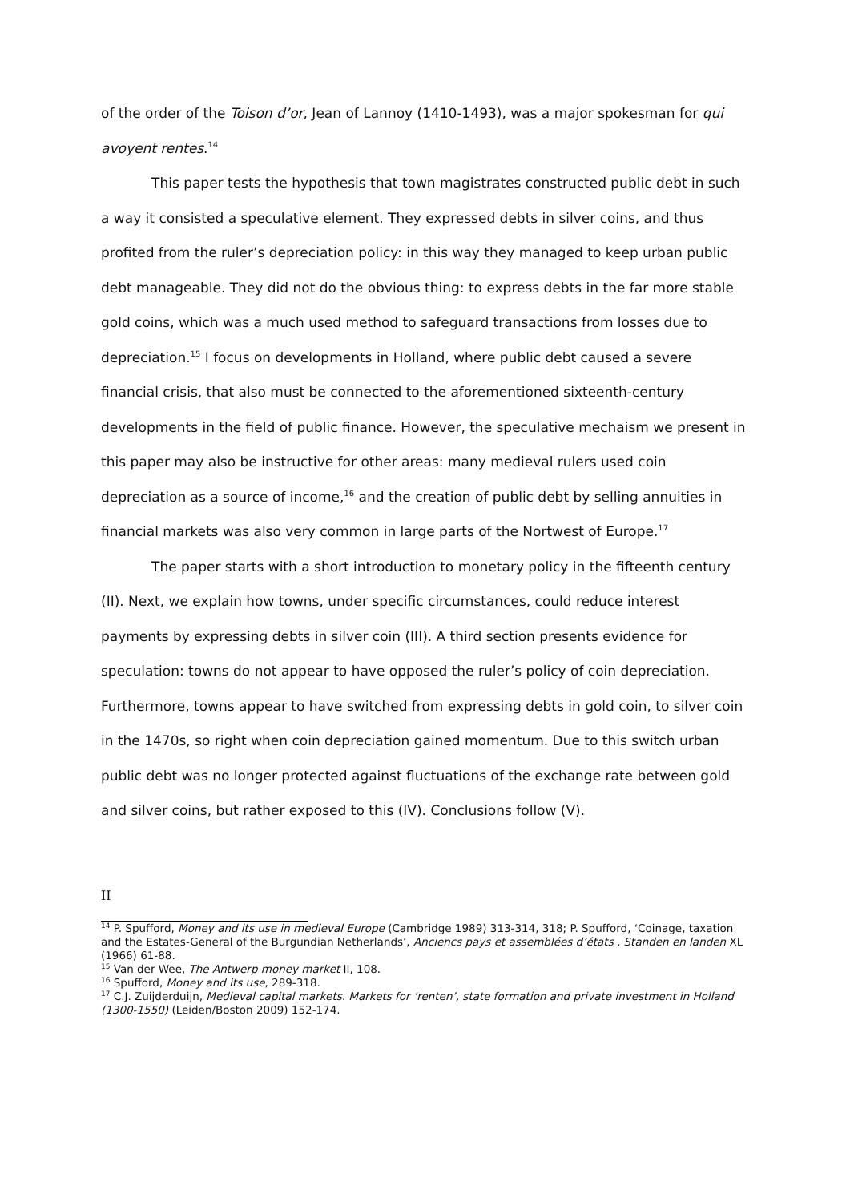of the order of the Toison d’or, Jean of Lannoy (1410-1493), was a major spokesman for qui avoyent rentes.<sup>14</sup>
This paper tests the hypothesis that town magistrates constructed public debt in such a way it consisted a speculative element. They expressed debts in silver coins, and thus profited from the ruler’s depreciation policy: in this way they managed to keep urban public debt manageable. They did not do the obvious thing: to express debts in the far more stable gold coins, which was a much used method to safeguard transactions from losses due to depreciation.<sup>15</sup> I focus on developments in Holland, where public debt caused a severe financial crisis, that also must be connected to the aforementioned sixteenth-century developments in the field of public finance. However, the speculative mechaism we present in this paper may also be instructive for other areas: many medieval rulers used coin depreciation as a source of income,<sup>16</sup> and the creation of public debt by selling annuities in financial markets was also very common in large parts of the Nortwest of Europe.<sup>17</sup>
The paper starts with a short introduction to monetary policy in the fifteenth century (II). Next, we explain how towns, under specific circumstances, could reduce interest payments by expressing debts in silver coin (III). A third section presents evidence for speculation: towns do not appear to have opposed the ruler’s policy of coin depreciation. Furthermore, towns appear to have switched from expressing debts in gold coin, to silver coin in the 1470s, so right when coin depreciation gained momentum. Due to this switch urban public debt was no longer protected against fluctuations of the exchange rate between gold and silver coins, but rather exposed to this (IV). Conclusions follow (V).
II
<sup>14</sup> P. Spufford, Money and its use in medieval Europe (Cambridge 1989) 313-314, 318; P. Spufford, ‘Coinage, taxation and the Estates-General of the Burgundian Netherlands’, Anciencs pays et assemblées d’états . Standen en landen XL (1966) 61-88.
<sup>15</sup> Van der Wee, The Antwerp money market II, 108.
<sup>16</sup> Spufford, Money and its use, 289-318.
<sup>17</sup> C.J. Zuijderduijn, Medieval capital markets. Markets for ‘renten’, state formation and private investment in Holland (1300-1550) (Leiden/Boston 2009) 152-174.